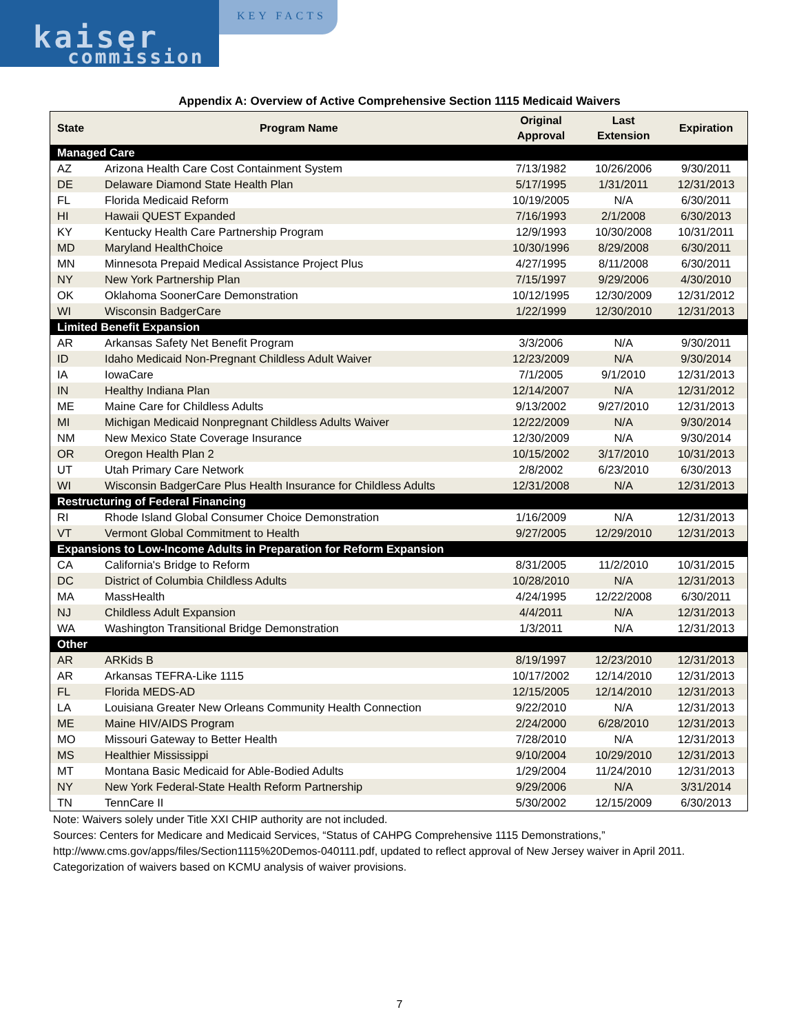kaiser
commission
KEY FACTS
Appendix A: Overview of Active Comprehensive Section 1115 Medicaid Waivers
| State | Program Name | Original Approval | Last Extension | Expiration |
| --- | --- | --- | --- | --- |
| Managed Care | | | | |
| AZ | Arizona Health Care Cost Containment System | 7/13/1982 | 10/26/2006 | 9/30/2011 |
| DE | Delaware Diamond State Health Plan | 5/17/1995 | 1/31/2011 | 12/31/2013 |
| FL | Florida Medicaid Reform | 10/19/2005 | N/A | 6/30/2011 |
| HI | Hawaii QUEST Expanded | 7/16/1993 | 2/1/2008 | 6/30/2013 |
| KY | Kentucky Health Care Partnership Program | 12/9/1993 | 10/30/2008 | 10/31/2011 |
| MD | Maryland HealthChoice | 10/30/1996 | 8/29/2008 | 6/30/2011 |
| MN | Minnesota Prepaid Medical Assistance Project Plus | 4/27/1995 | 8/11/2008 | 6/30/2011 |
| NY | New York Partnership Plan | 7/15/1997 | 9/29/2006 | 4/30/2010 |
| OK | Oklahoma SoonerCare Demonstration | 10/12/1995 | 12/30/2009 | 12/31/2012 |
| WI | Wisconsin BadgerCare | 1/22/1999 | 12/30/2010 | 12/31/2013 |
| Limited Benefit Expansion | | | | |
| AR | Arkansas Safety Net Benefit Program | 3/3/2006 | N/A | 9/30/2011 |
| ID | Idaho Medicaid Non-Pregnant Childless Adult Waiver | 12/23/2009 | N/A | 9/30/2014 |
| IA | IowaCare | 7/1/2005 | 9/1/2010 | 12/31/2013 |
| IN | Healthy Indiana Plan | 12/14/2007 | N/A | 12/31/2012 |
| ME | Maine Care for Childless Adults | 9/13/2002 | 9/27/2010 | 12/31/2013 |
| MI | Michigan Medicaid Nonpregnant Childless Adults Waiver | 12/22/2009 | N/A | 9/30/2014 |
| NM | New Mexico State Coverage Insurance | 12/30/2009 | N/A | 9/30/2014 |
| OR | Oregon Health Plan 2 | 10/15/2002 | 3/17/2010 | 10/31/2013 |
| UT | Utah Primary Care Network | 2/8/2002 | 6/23/2010 | 6/30/2013 |
| WI | Wisconsin BadgerCare Plus Health Insurance for Childless Adults | 12/31/2008 | N/A | 12/31/2013 |
| Restructuring of Federal Financing | | | | |
| RI | Rhode Island Global Consumer Choice Demonstration | 1/16/2009 | N/A | 12/31/2013 |
| VT | Vermont Global Commitment to Health | 9/27/2005 | 12/29/2010 | 12/31/2013 |
| Expansions to Low-Income Adults in Preparation for Reform Expansion | | | | |
| CA | California's Bridge to Reform | 8/31/2005 | 11/2/2010 | 10/31/2015 |
| DC | District of Columbia Childless Adults | 10/28/2010 | N/A | 12/31/2013 |
| MA | MassHealth | 4/24/1995 | 12/22/2008 | 6/30/2011 |
| NJ | Childless Adult Expansion | 4/4/2011 | N/A | 12/31/2013 |
| WA | Washington Transitional Bridge Demonstration | 1/3/2011 | N/A | 12/31/2013 |
| Other | | | | |
| AR | ARKids B | 8/19/1997 | 12/23/2010 | 12/31/2013 |
| AR | Arkansas TEFRA-Like 1115 | 10/17/2002 | 12/14/2010 | 12/31/2013 |
| FL | Florida MEDS-AD | 12/15/2005 | 12/14/2010 | 12/31/2013 |
| LA | Louisiana Greater New Orleans Community Health Connection | 9/22/2010 | N/A | 12/31/2013 |
| ME | Maine HIV/AIDS Program | 2/24/2000 | 6/28/2010 | 12/31/2013 |
| MO | Missouri Gateway to Better Health | 7/28/2010 | N/A | 12/31/2013 |
| MS | Healthier Mississippi | 9/10/2004 | 10/29/2010 | 12/31/2013 |
| MT | Montana Basic Medicaid for Able-Bodied Adults | 1/29/2004 | 11/24/2010 | 12/31/2013 |
| NY | New York Federal-State Health Reform Partnership | 9/29/2006 | N/A | 3/31/2014 |
| TN | TennCare II | 5/30/2002 | 12/15/2009 | 6/30/2013 |
Note: Waivers solely under Title XXI CHIP authority are not included.
Sources: Centers for Medicare and Medicaid Services, “Status of CAHPG Comprehensive 1115 Demonstrations,” http://www.cms.gov/apps/files/Section1115%20Demos-040111.pdf, updated to reflect approval of New Jersey waiver in April 2011. Categorization of waivers based on KCMU analysis of waiver provisions.
7